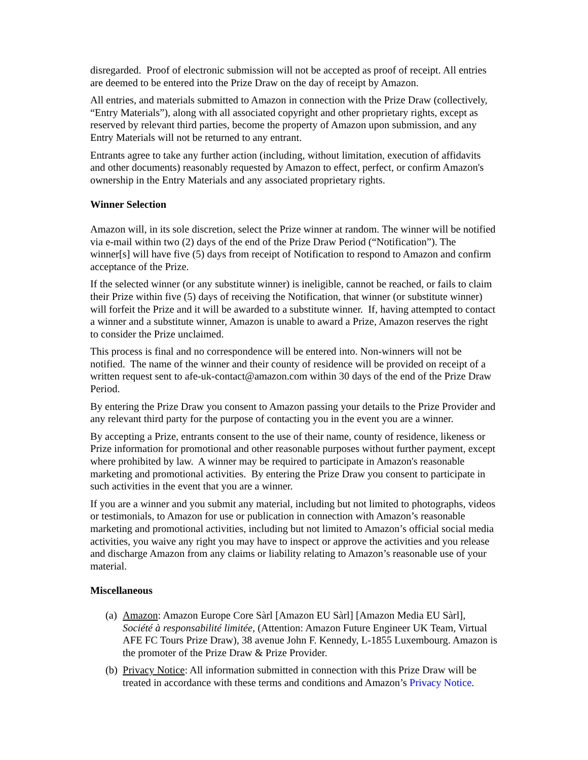disregarded. Proof of electronic submission will not be accepted as proof of receipt. All entries are deemed to be entered into the Prize Draw on the day of receipt by Amazon.
All entries, and materials submitted to Amazon in connection with the Prize Draw (collectively, “Entry Materials”), along with all associated copyright and other proprietary rights, except as reserved by relevant third parties, become the property of Amazon upon submission, and any Entry Materials will not be returned to any entrant.
Entrants agree to take any further action (including, without limitation, execution of affidavits and other documents) reasonably requested by Amazon to effect, perfect, or confirm Amazon's ownership in the Entry Materials and any associated proprietary rights.
Winner Selection
Amazon will, in its sole discretion, select the Prize winner at random. The winner will be notified via e-mail within two (2) days of the end of the Prize Draw Period (“Notification”). The winner[s] will have five (5) days from receipt of Notification to respond to Amazon and confirm acceptance of the Prize.
If the selected winner (or any substitute winner) is ineligible, cannot be reached, or fails to claim their Prize within five (5) days of receiving the Notification, that winner (or substitute winner) will forfeit the Prize and it will be awarded to a substitute winner. If, having attempted to contact a winner and a substitute winner, Amazon is unable to award a Prize, Amazon reserves the right to consider the Prize unclaimed.
This process is final and no correspondence will be entered into. Non-winners will not be notified. The name of the winner and their county of residence will be provided on receipt of a written request sent to afe-uk-contact@amazon.com within 30 days of the end of the Prize Draw Period.
By entering the Prize Draw you consent to Amazon passing your details to the Prize Provider and any relevant third party for the purpose of contacting you in the event you are a winner.
By accepting a Prize, entrants consent to the use of their name, county of residence, likeness or Prize information for promotional and other reasonable purposes without further payment, except where prohibited by law. A winner may be required to participate in Amazon's reasonable marketing and promotional activities. By entering the Prize Draw you consent to participate in such activities in the event that you are a winner.
If you are a winner and you submit any material, including but not limited to photographs, videos or testimonials, to Amazon for use or publication in connection with Amazon’s reasonable marketing and promotional activities, including but not limited to Amazon’s official social media activities, you waive any right you may have to inspect or approve the activities and you release and discharge Amazon from any claims or liability relating to Amazon’s reasonable use of your material.
Miscellaneous
(a) Amazon: Amazon Europe Core Sàrl [Amazon EU Sàrl] [Amazon Media EU Sàrl], Société à responsabilité limitée, (Attention: Amazon Future Engineer UK Team, Virtual AFE FC Tours Prize Draw), 38 avenue John F. Kennedy, L-1855 Luxembourg. Amazon is the promoter of the Prize Draw & Prize Provider.
(b) Privacy Notice: All information submitted in connection with this Prize Draw will be treated in accordance with these terms and conditions and Amazon’s Privacy Notice.